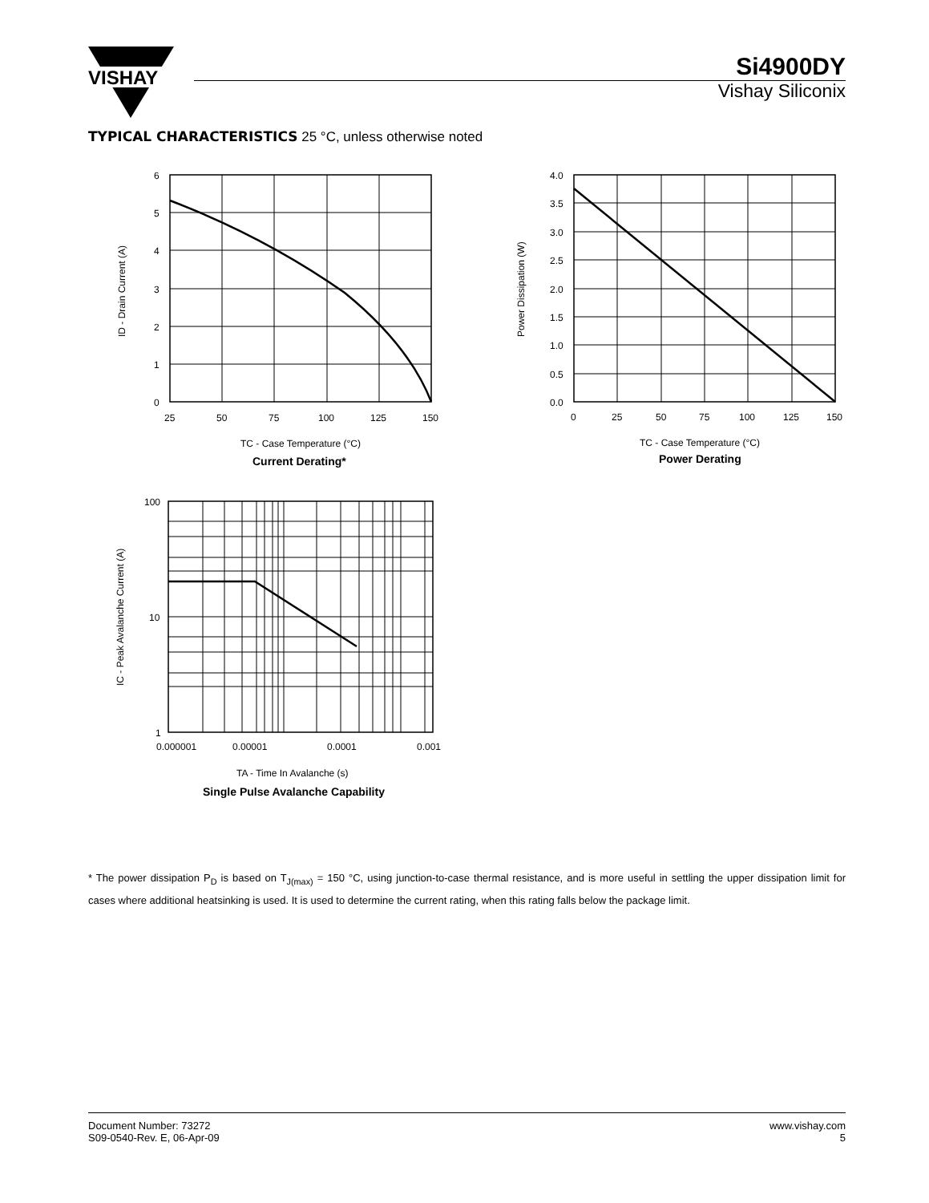VISHAY
Si4900DY
Vishay Siliconix
TYPICAL CHARACTERISTICS 25 °C, unless otherwise noted
6
5
4
3
2
1
0
25
50
75
100
125
150
ID - Drain Current (A)
TC - Case Temperature (°C)
Current Derating*
4.0
3.5
3.0
2.5
2.0
1.5
1.0
0.5
0.0
0
25
50
75
100
125
150
Power Dissipation (W)
TC - Case Temperature (°C)
Power Derating
100
10
1
0.000001
0.00001
0.0001
0.001
IC - Peak Avalanche Current (A)
TA - Time In Avalanche (s)
Single Pulse Avalanche Capability
* The power dissipation P<sub>D</sub> is based on T<sub>J(max)</sub> = 150 °C, using junction-to-case thermal resistance, and is more useful in settling the upper dissipation limit for cases where additional heatsinking is used. It is used to determine the current rating, when this rating falls below the package limit.
Document Number: 73272
S09-0540-Rev. E, 06-Apr-09
www.vishay.com
5